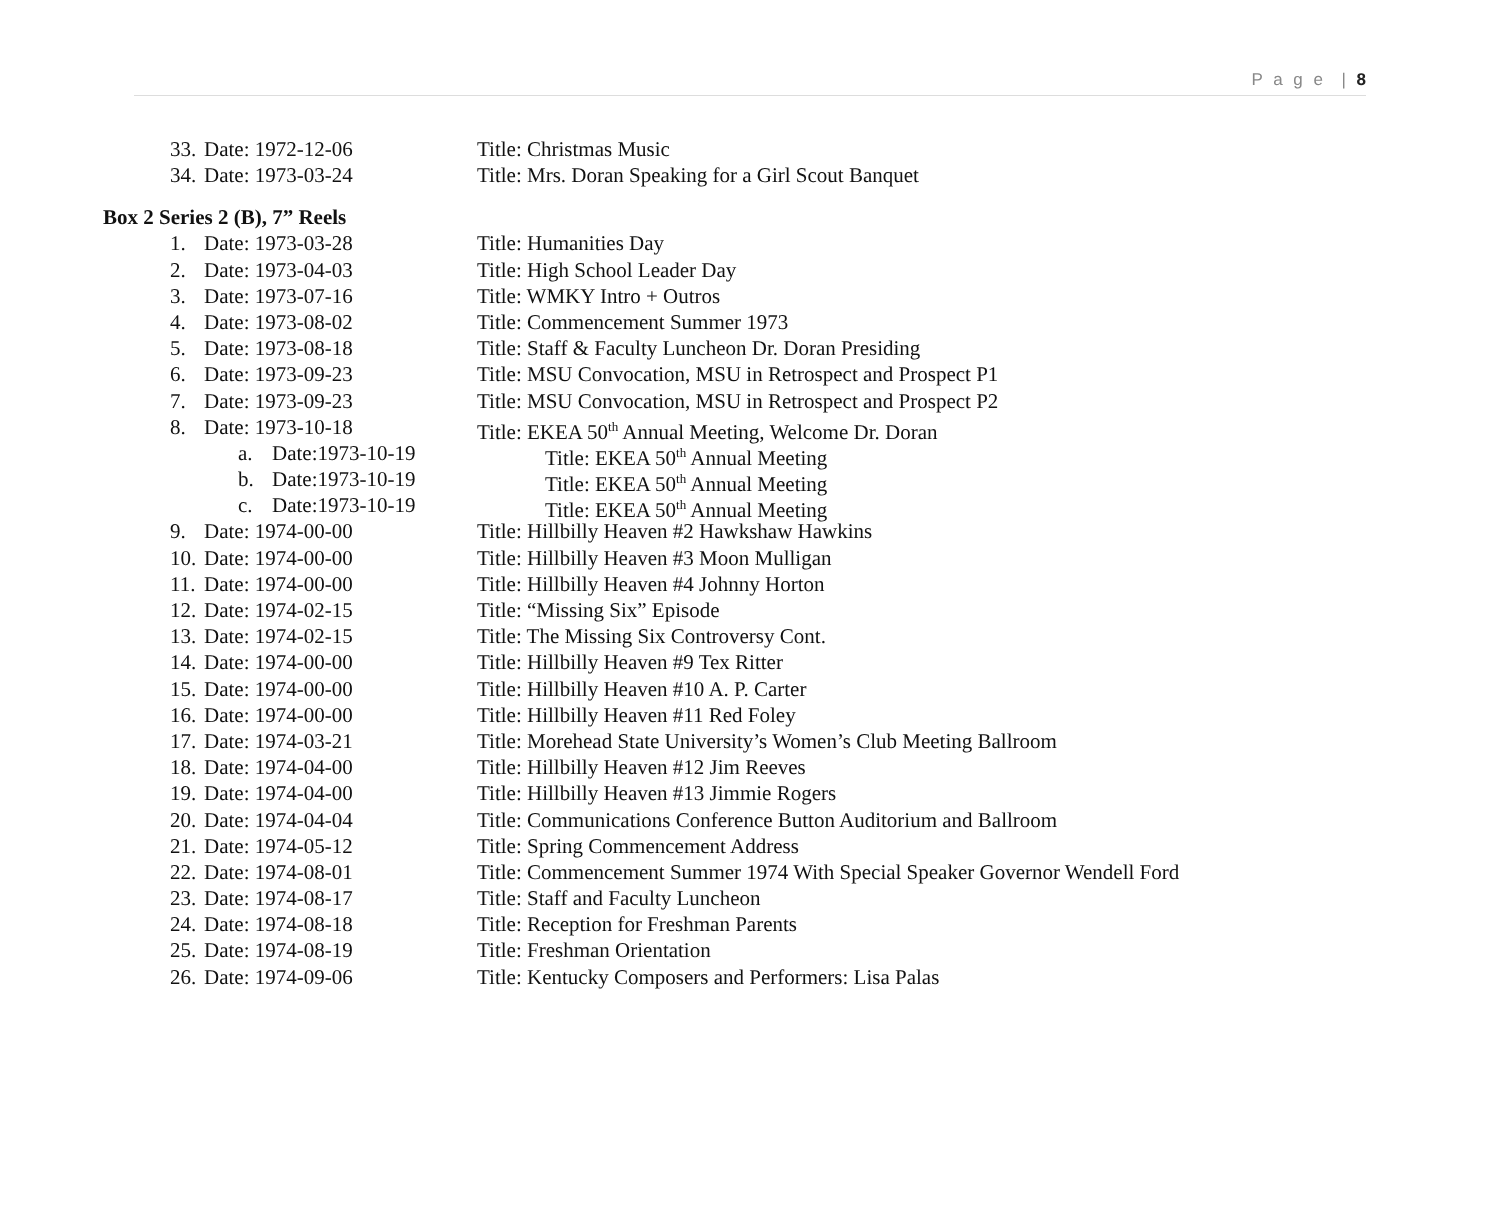P a g e | 8
33. Date: 1972-12-06 Title: Christmas Music
34. Date: 1973-03-24 Title: Mrs. Doran Speaking for a Girl Scout Banquet
Box 2 Series 2 (B), 7” Reels
1. Date: 1973-03-28 Title: Humanities Day
2. Date: 1973-04-03 Title: High School Leader Day
3. Date: 1973-07-16 Title: WMKY Intro + Outros
4. Date: 1973-08-02 Title: Commencement Summer 1973
5. Date: 1973-08-18 Title: Staff & Faculty Luncheon Dr. Doran Presiding
6. Date: 1973-09-23 Title: MSU Convocation, MSU in Retrospect and Prospect P1
7. Date: 1973-09-23 Title: MSU Convocation, MSU in Retrospect and Prospect P2
8. Date: 1973-10-18 Title: EKEA 50<sup>th</sup> Annual Meeting, Welcome Dr. Doran
a. Date:1973-10-19 Title: EKEA 50<sup>th</sup> Annual Meeting
b. Date:1973-10-19 Title: EKEA 50<sup>th</sup> Annual Meeting
c. Date:1973-10-19 Title: EKEA 50<sup>th</sup> Annual Meeting
9. Date: 1974-00-00 Title: Hillbilly Heaven #2 Hawkshaw Hawkins
10. Date: 1974-00-00 Title: Hillbilly Heaven #3 Moon Mulligan
11. Date: 1974-00-00 Title: Hillbilly Heaven #4 Johnny Horton
12. Date: 1974-02-15 Title: “Missing Six” Episode
13. Date: 1974-02-15 Title: The Missing Six Controversy Cont.
14. Date: 1974-00-00 Title: Hillbilly Heaven #9 Tex Ritter
15. Date: 1974-00-00 Title: Hillbilly Heaven #10 A. P. Carter
16. Date: 1974-00-00 Title: Hillbilly Heaven #11 Red Foley
17. Date: 1974-03-21 Title: Morehead State University’s Women’s Club Meeting Ballroom
18. Date: 1974-04-00 Title: Hillbilly Heaven #12 Jim Reeves
19. Date: 1974-04-00 Title: Hillbilly Heaven #13 Jimmie Rogers
20. Date: 1974-04-04 Title: Communications Conference Button Auditorium and Ballroom
21. Date: 1974-05-12 Title: Spring Commencement Address
22. Date: 1974-08-01 Title: Commencement Summer 1974 With Special Speaker Governor Wendell Ford
23. Date: 1974-08-17 Title: Staff and Faculty Luncheon
24. Date: 1974-08-18 Title: Reception for Freshman Parents
25. Date: 1974-08-19 Title: Freshman Orientation
26. Date: 1974-09-06 Title: Kentucky Composers and Performers: Lisa Palas